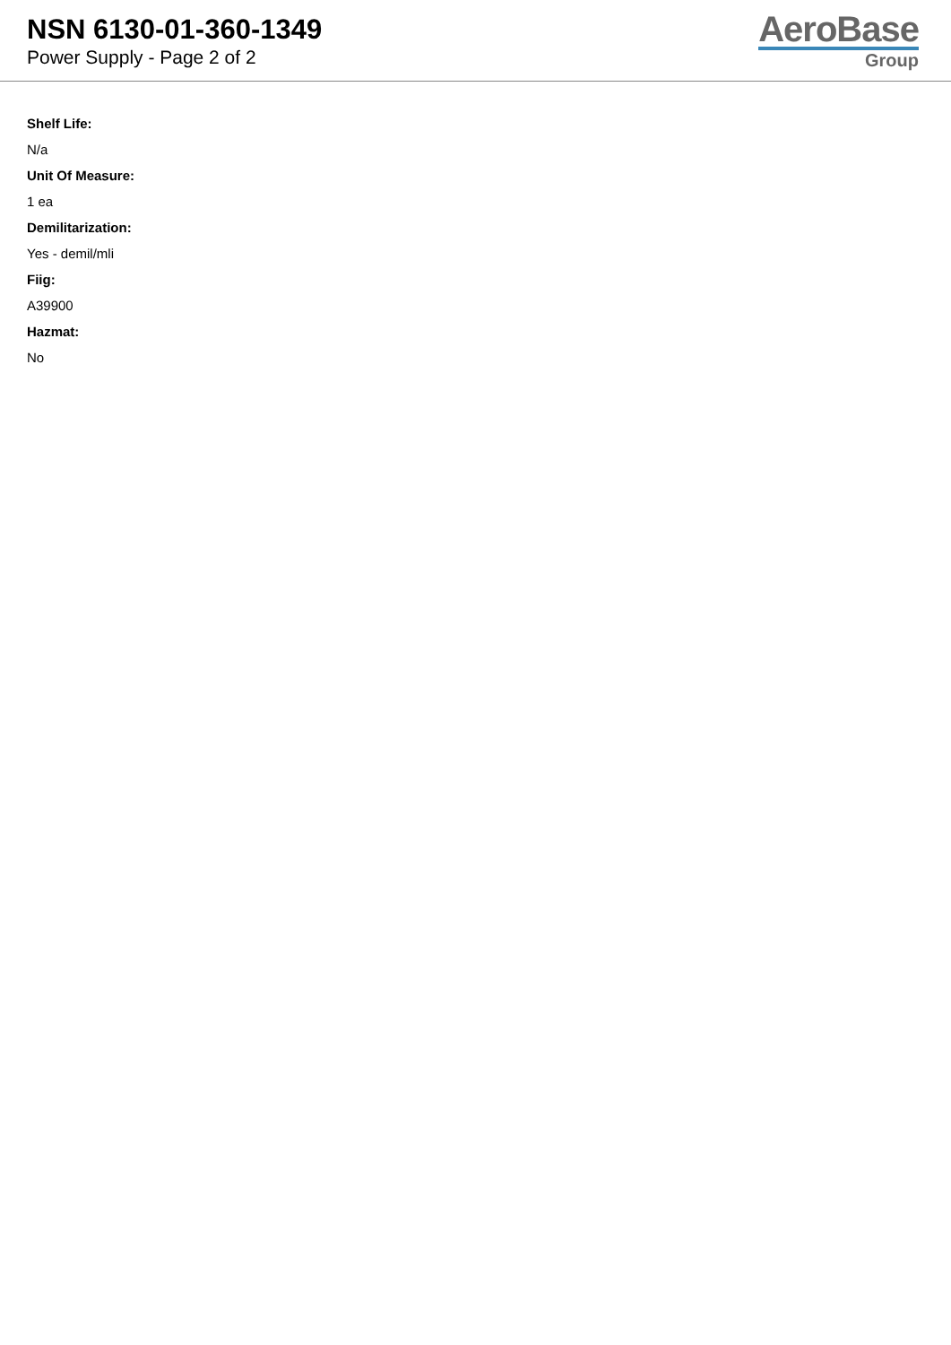NSN 6130-01-360-1349
Power Supply - Page 2 of 2
AeroBase
Group
Shelf Life:
N/a
Unit Of Measure:
1 ea
Demilitarization:
Yes - demil/mli
Fiig:
A39900
Hazmat:
No